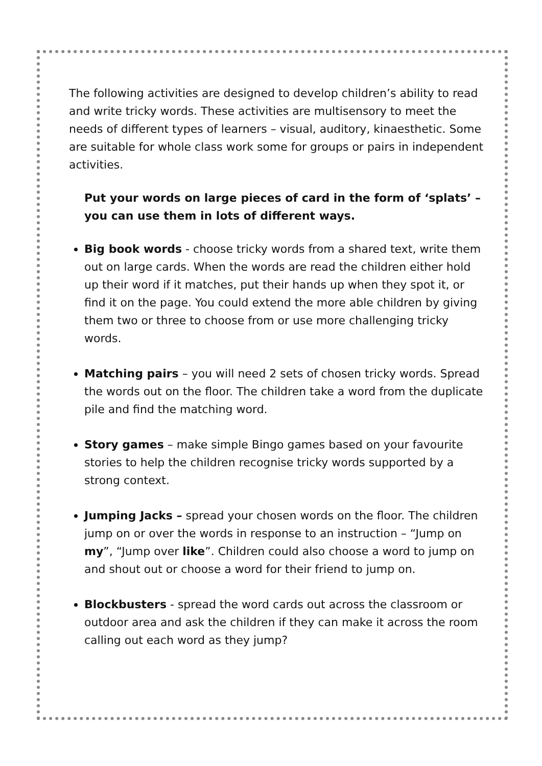The following activities are designed to develop children’s ability to read and write tricky words. These activities are multisensory to meet the needs of different types of learners – visual, auditory, kinaesthetic. Some are suitable for whole class work some for groups or pairs in independent activities.
Put your words on large pieces of card in the form of ‘splats’ – you can use them in lots of different ways.
Big book words - choose tricky words from a shared text, write them out on large cards. When the words are read the children either hold up their word if it matches, put their hands up when they spot it, or find it on the page. You could extend the more able children by giving them two or three to choose from or use more challenging tricky words.
Matching pairs – you will need 2 sets of chosen tricky words. Spread the words out on the floor. The children take a word from the duplicate pile and find the matching word.
Story games – make simple Bingo games based on your favourite stories to help the children recognise tricky words supported by a strong context.
Jumping Jacks – spread your chosen words on the floor. The children jump on or over the words in response to an instruction – “Jump on my”, “Jump over like”. Children could also choose a word to jump on and shout out or choose a word for their friend to jump on.
Blockbusters - spread the word cards out across the classroom or outdoor area and ask the children if they can make it across the room calling out each word as they jump?